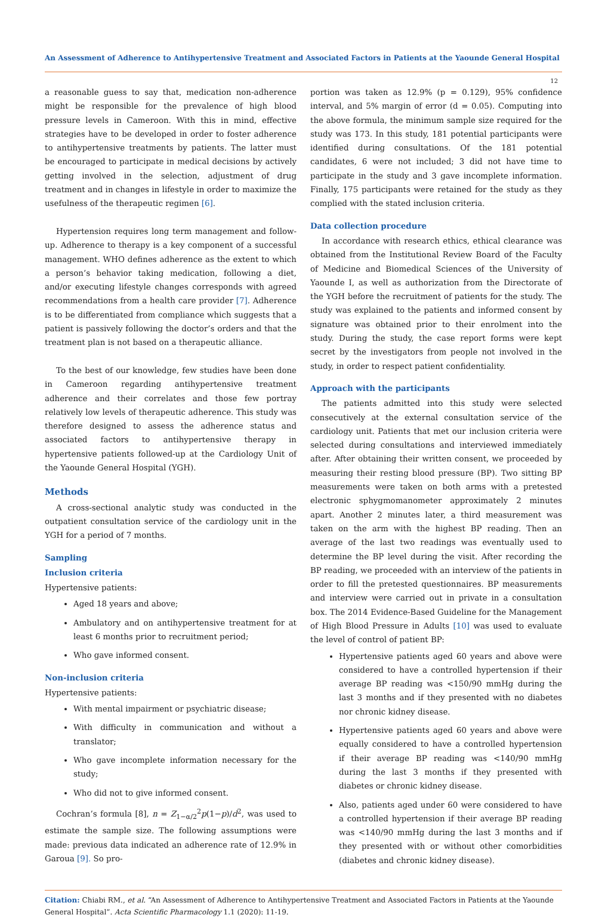An Assessment of Adherence to Antihypertensive Treatment and Associated Factors in Patients at the Yaounde General Hospital
12
a reasonable guess to say that, medication non-adherence might be responsible for the prevalence of high blood pressure levels in Cameroon. With this in mind, effective strategies have to be developed in order to foster adherence to antihypertensive treatments by patients. The latter must be encouraged to participate in medical decisions by actively getting involved in the selection, adjustment of drug treatment and in changes in lifestyle in order to maximize the usefulness of the therapeutic regimen [6].
Hypertension requires long term management and follow-up. Adherence to therapy is a key component of a successful management. WHO defines adherence as the extent to which a person’s behavior taking medication, following a diet, and/or executing lifestyle changes corresponds with agreed recommendations from a health care provider [7]. Adherence is to be differentiated from compliance which suggests that a patient is passively following the doctor’s orders and that the treatment plan is not based on a therapeutic alliance.
To the best of our knowledge, few studies have been done in Cameroon regarding antihypertensive treatment adherence and their correlates and those few portray relatively low levels of therapeutic adherence. This study was therefore designed to assess the adherence status and associated factors to antihypertensive therapy in hypertensive patients followed-up at the Cardiology Unit of the Yaounde General Hospital (YGH).
Methods
A cross-sectional analytic study was conducted in the outpatient consultation service of the cardiology unit in the YGH for a period of 7 months.
Sampling
Inclusion criteria
Hypertensive patients:
Aged 18 years and above;
Ambulatory and on antihypertensive treatment for at least 6 months prior to recruitment period;
Who gave informed consent.
Non-inclusion criteria
Hypertensive patients:
With mental impairment or psychiatric disease;
With difficulty in communication and without a translator;
Who gave incomplete information necessary for the study;
Who did not to give informed consent.
Cochran’s formula [8], n = Z<sub>1−α/2</sub><sup>2</sup>p(1−p)/d<sup>2</sup>, was used to estimate the sample size. The following assumptions were made: previous data indicated an adherence rate of 12.9% in Garoua [9]. So pro-
portion was taken as 12.9% (p = 0.129), 95% confidence interval, and 5% margin of error (d = 0.05). Computing into the above formula, the minimum sample size required for the study was 173. In this study, 181 potential participants were identified during consultations. Of the 181 potential candidates, 6 were not included; 3 did not have time to participate in the study and 3 gave incomplete information. Finally, 175 participants were retained for the study as they complied with the stated inclusion criteria.
Data collection procedure
In accordance with research ethics, ethical clearance was obtained from the Institutional Review Board of the Faculty of Medicine and Biomedical Sciences of the University of Yaounde I, as well as authorization from the Directorate of the YGH before the recruitment of patients for the study. The study was explained to the patients and informed consent by signature was obtained prior to their enrolment into the study. During the study, the case report forms were kept secret by the investigators from people not involved in the study, in order to respect patient confidentiality.
Approach with the participants
The patients admitted into this study were selected consecutively at the external consultation service of the cardiology unit. Patients that met our inclusion criteria were selected during consultations and interviewed immediately after. After obtaining their written consent, we proceeded by measuring their resting blood pressure (BP). Two sitting BP measurements were taken on both arms with a pretested electronic sphygmomanometer approximately 2 minutes apart. Another 2 minutes later, a third measurement was taken on the arm with the highest BP reading. Then an average of the last two readings was eventually used to determine the BP level during the visit. After recording the BP reading, we proceeded with an interview of the patients in order to fill the pretested questionnaires. BP measurements and interview were carried out in private in a consultation box. The 2014 Evidence-Based Guideline for the Management of High Blood Pressure in Adults [10] was used to evaluate the level of control of patient BP:
Hypertensive patients aged 60 years and above were considered to have a controlled hypertension if their average BP reading was <150/90 mmHg during the last 3 months and if they presented with no diabetes nor chronic kidney disease.
Hypertensive patients aged 60 years and above were equally considered to have a controlled hypertension if their average BP reading was <140/90 mmHg during the last 3 months if they presented with diabetes or chronic kidney disease.
Also, patients aged under 60 were considered to have a controlled hypertension if their average BP reading was <140/90 mmHg during the last 3 months and if they presented with or without other comorbidities (diabetes and chronic kidney disease).
Citation: Chiabi RM., et al. “An Assessment of Adherence to Antihypertensive Treatment and Associated Factors in Patients at the Yaounde General Hospital”. Acta Scientific Pharmacology 1.1 (2020): 11-19.